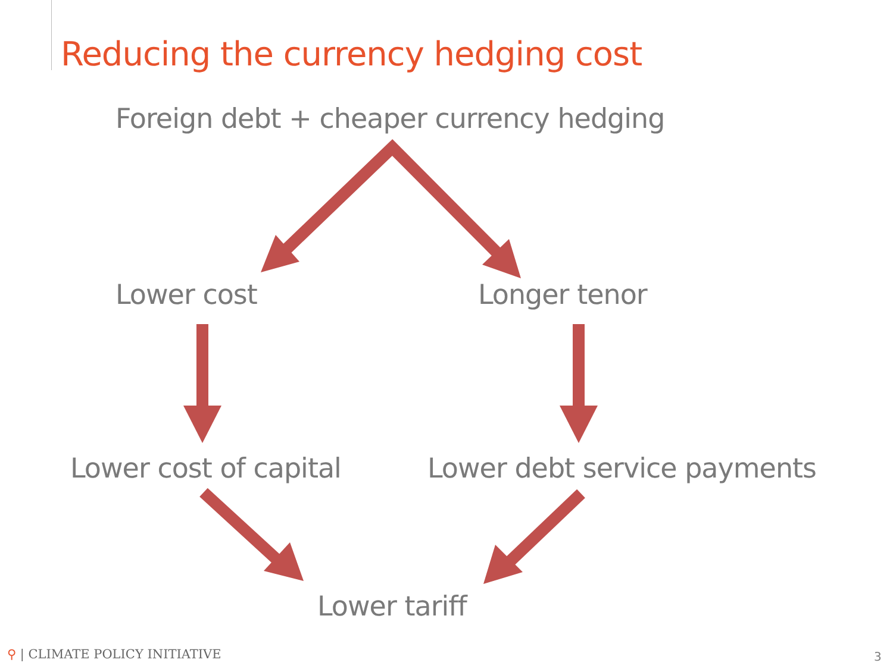Reducing the currency hedging cost
Foreign debt + cheaper currency hedging
Lower cost Longer tenor
Lower cost of capital Lower debt service payments
Lower tariff
⚲ | CLIMATE POLICY INITIATIVE 3